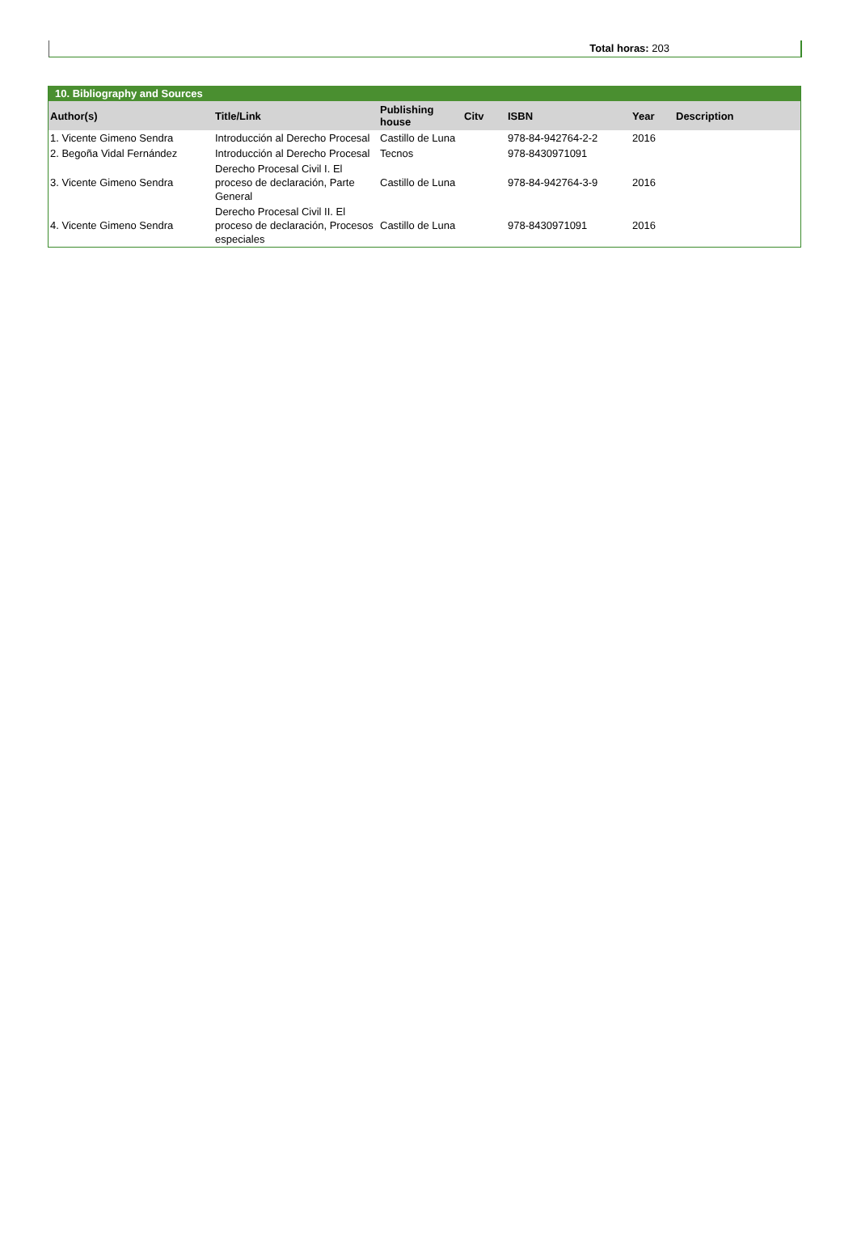Total horas: 203
10. Bibliography and Sources
| Author(s) | Title/Link | Publishing house | Citv | ISBN | Year | Description |
| --- | --- | --- | --- | --- | --- | --- |
| 1. Vicente Gimeno Sendra | Introducción al Derecho Procesal | Castillo de Luna | | 978-84-942764-2-2 | 2016 | |
| 2. Begoña Vidal Fernández | Introducción al Derecho Procesal | Tecnos | | 978-8430971091 | | |
| 3. Vicente Gimeno Sendra | Derecho Procesal Civil I. El proceso de declaración, Parte General | Castillo de Luna | | 978-84-942764-3-9 | 2016 | |
| 4. Vicente Gimeno Sendra | Derecho Procesal Civil II. El proceso de declaración, Procesos especiales | Castillo de Luna | | 978-8430971091 | 2016 | |